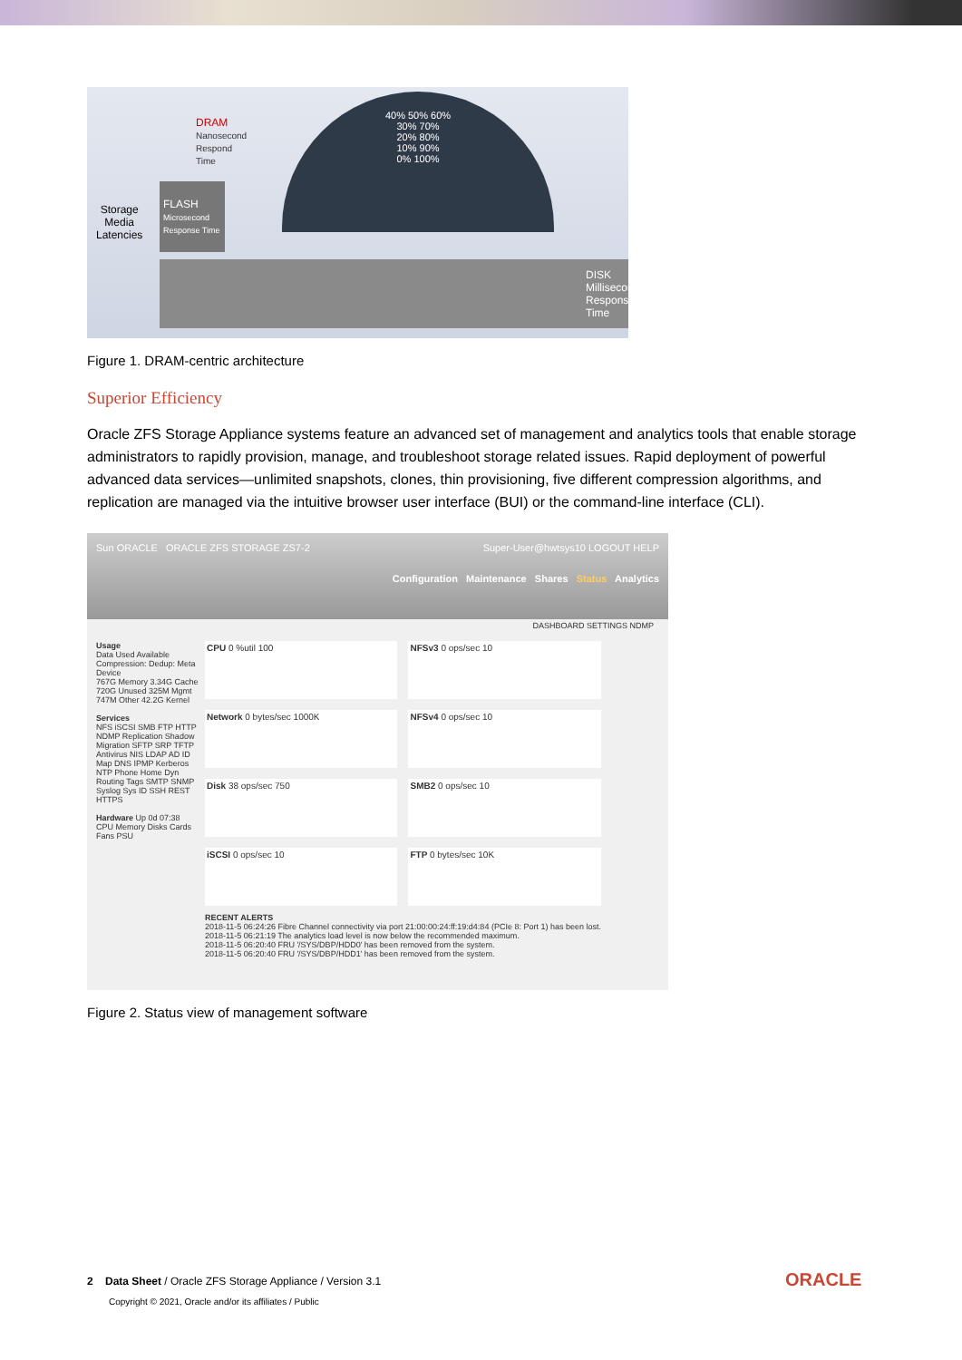Storage
Media
Latencies
DRAM
Nanosecond
Respond
Time
FLASH
Microsecond Response Time
40% 50% 60%
30% 70%
20% 80%
10% 90%
0% 100%
DISK
Millisecond
Response
Time
Figure 1. DRAM-centric architecture
Superior Efficiency
Oracle ZFS Storage Appliance systems feature an advanced set of management and analytics tools that enable storage administrators to rapidly provision, manage, and troubleshoot storage related issues. Rapid deployment of powerful advanced data services—unlimited snapshots, clones, thin provisioning, five different compression algorithms, and replication are managed via the intuitive browser user interface (BUI) or the command-line interface (CLI).
Sun ORACLE ORACLE ZFS STORAGE ZS7-2 Super-User@hwtsys10 LOGOUT HELP
Configuration Maintenance Shares Status Analytics
DASHBOARD SETTINGS NDMP
Usage
Data Used Available
Compression: Dedup: Meta Device
767G Memory 3.34G Cache 720G Unused 325M Mgmt 747M Other 42.2G Kernel
Services
NFS iSCSI SMB FTP HTTP NDMP Replication Shadow Migration SFTP SRP TFTP Antivirus NIS LDAP AD ID Map DNS IPMP Kerberos NTP Phone Home Dyn Routing Tags SMTP SNMP Syslog Sys ID SSH REST HTTPS
Hardware Up 0d 07:38
CPU Memory Disks Cards Fans PSU
CPU 0 %util 100
NFSv3 0 ops/sec 10
Network 0 bytes/sec 1000K
NFSv4 0 ops/sec 10
Disk 38 ops/sec 750
SMB2 0 ops/sec 10
iSCSI 0 ops/sec 10
FTP 0 bytes/sec 10K
RECENT ALERTS
2018-11-5 06:24:26 Fibre Channel connectivity via port 21:00:00:24:ff:19:d4:84 (PCIe 8: Port 1) has been lost.
2018-11-5 06:21:19 The analytics load level is now below the recommended maximum.
2018-11-5 06:20:40 FRU '/SYS/DBP/HDD0' has been removed from the system.
2018-11-5 06:20:40 FRU '/SYS/DBP/HDD1' has been removed from the system.
Figure 2. Status view of management software
2 Data Sheet / Oracle ZFS Storage Appliance / Version 3.1
Copyright © 2021, Oracle and/or its affiliates / Public
ORACLE